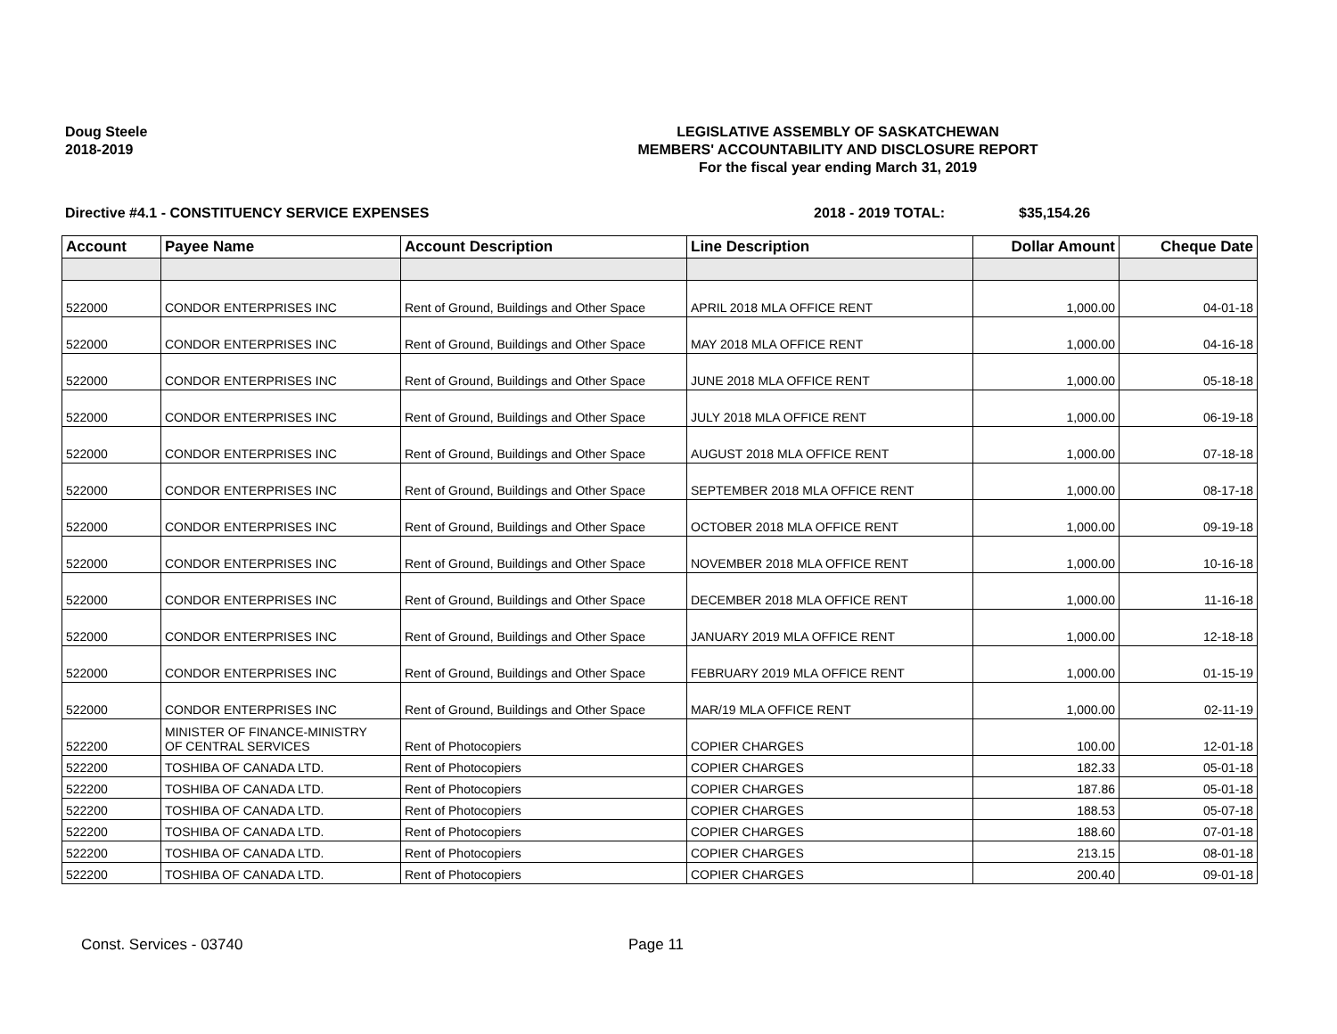Doug Steele
2018-2019
LEGISLATIVE ASSEMBLY OF SASKATCHEWAN
MEMBERS' ACCOUNTABILITY AND DISCLOSURE REPORT
For the fiscal year ending March 31, 2019
Directive #4.1 - CONSTITUENCY SERVICE EXPENSES 2018 - 2019 TOTAL: $35,154.26
| Account | Payee Name | Account Description | Line Description | Dollar Amount | Cheque Date |
| --- | --- | --- | --- | --- | --- |
| 522000 | CONDOR ENTERPRISES INC | Rent of Ground, Buildings and Other Space | APRIL 2018 MLA OFFICE RENT | 1,000.00 | 04-01-18 |
| 522000 | CONDOR ENTERPRISES INC | Rent of Ground, Buildings and Other Space | MAY 2018 MLA OFFICE RENT | 1,000.00 | 04-16-18 |
| 522000 | CONDOR ENTERPRISES INC | Rent of Ground, Buildings and Other Space | JUNE 2018 MLA OFFICE RENT | 1,000.00 | 05-18-18 |
| 522000 | CONDOR ENTERPRISES INC | Rent of Ground, Buildings and Other Space | JULY 2018 MLA OFFICE RENT | 1,000.00 | 06-19-18 |
| 522000 | CONDOR ENTERPRISES INC | Rent of Ground, Buildings and Other Space | AUGUST 2018 MLA OFFICE RENT | 1,000.00 | 07-18-18 |
| 522000 | CONDOR ENTERPRISES INC | Rent of Ground, Buildings and Other Space | SEPTEMBER 2018 MLA OFFICE RENT | 1,000.00 | 08-17-18 |
| 522000 | CONDOR ENTERPRISES INC | Rent of Ground, Buildings and Other Space | OCTOBER 2018 MLA OFFICE RENT | 1,000.00 | 09-19-18 |
| 522000 | CONDOR ENTERPRISES INC | Rent of Ground, Buildings and Other Space | NOVEMBER 2018 MLA OFFICE RENT | 1,000.00 | 10-16-18 |
| 522000 | CONDOR ENTERPRISES INC | Rent of Ground, Buildings and Other Space | DECEMBER 2018 MLA OFFICE RENT | 1,000.00 | 11-16-18 |
| 522000 | CONDOR ENTERPRISES INC | Rent of Ground, Buildings and Other Space | JANUARY 2019 MLA OFFICE RENT | 1,000.00 | 12-18-18 |
| 522000 | CONDOR ENTERPRISES INC | Rent of Ground, Buildings and Other Space | FEBRUARY 2019 MLA OFFICE RENT | 1,000.00 | 01-15-19 |
| 522000 | CONDOR ENTERPRISES INC | Rent of Ground, Buildings and Other Space | MAR/19 MLA OFFICE RENT | 1,000.00 | 02-11-19 |
| 522200 | MINISTER OF FINANCE-MINISTRY OF CENTRAL SERVICES | Rent of Photocopiers | COPIER CHARGES | 100.00 | 12-01-18 |
| 522200 | TOSHIBA OF CANADA LTD. | Rent of Photocopiers | COPIER CHARGES | 182.33 | 05-01-18 |
| 522200 | TOSHIBA OF CANADA LTD. | Rent of Photocopiers | COPIER CHARGES | 187.86 | 05-01-18 |
| 522200 | TOSHIBA OF CANADA LTD. | Rent of Photocopiers | COPIER CHARGES | 188.53 | 05-07-18 |
| 522200 | TOSHIBA OF CANADA LTD. | Rent of Photocopiers | COPIER CHARGES | 188.60 | 07-01-18 |
| 522200 | TOSHIBA OF CANADA LTD. | Rent of Photocopiers | COPIER CHARGES | 213.15 | 08-01-18 |
| 522200 | TOSHIBA OF CANADA LTD. | Rent of Photocopiers | COPIER CHARGES | 200.40 | 09-01-18 |
Const. Services - 03740 Page 11